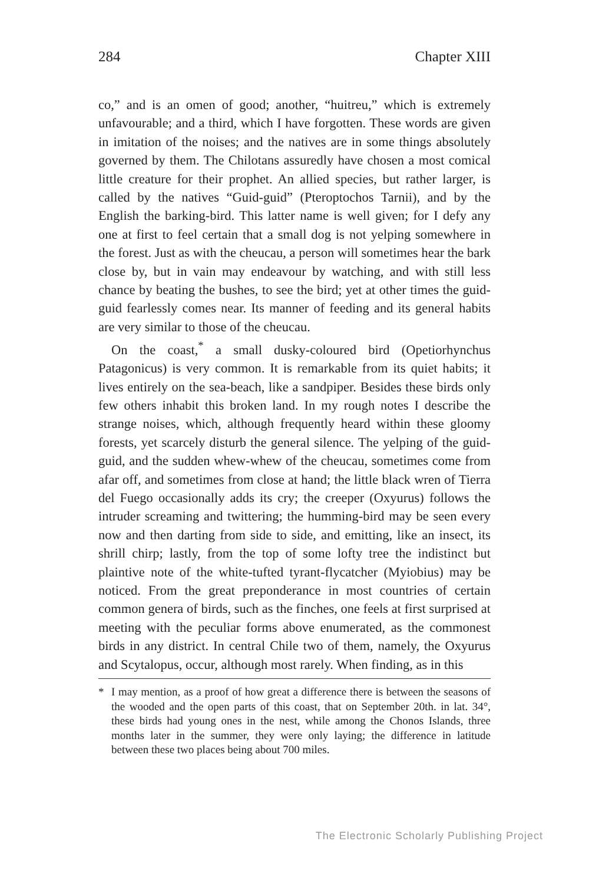284 Chapter XIII
co,” and is an omen of good; another, “huitreu,” which is extremely unfavourable; and a third, which I have forgotten. These words are given in imitation of the noises; and the natives are in some things absolutely governed by them. The Chilotans assuredly have chosen a most comical little creature for their prophet. An allied species, but rather larger, is called by the natives “Guid-guid” (Pteroptochos Tarnii), and by the English the barking-bird. This latter name is well given; for I defy any one at first to feel certain that a small dog is not yelping somewhere in the forest. Just as with the cheucau, a person will sometimes hear the bark close by, but in vain may endeavour by watching, and with still less chance by beating the bushes, to see the bird; yet at other times the guid-guid fearlessly comes near. Its manner of feeding and its general habits are very similar to those of the cheucau.
On the coast,<sup>*</sup> a small dusky-coloured bird (Opetiorhynchus Patagonicus) is very common. It is remarkable from its quiet habits; it lives entirely on the sea-beach, like a sandpiper. Besides these birds only few others inhabit this broken land. In my rough notes I describe the strange noises, which, although frequently heard within these gloomy forests, yet scarcely disturb the general silence. The yelping of the guid-guid, and the sudden whew-whew of the cheucau, sometimes come from afar off, and sometimes from close at hand; the little black wren of Tierra del Fuego occasionally adds its cry; the creeper (Oxyurus) follows the intruder screaming and twittering; the humming-bird may be seen every now and then darting from side to side, and emitting, like an insect, its shrill chirp; lastly, from the top of some lofty tree the indistinct but plaintive note of the white-tufted tyrant-flycatcher (Myiobius) may be noticed. From the great preponderance in most countries of certain common genera of birds, such as the finches, one feels at first surprised at meeting with the peculiar forms above enumerated, as the commonest birds in any district. In central Chile two of them, namely, the Oxyurus and Scytalopus, occur, although most rarely. When finding, as in this
* I may mention, as a proof of how great a difference there is between the seasons of the wooded and the open parts of this coast, that on September 20th. in lat. 34°, these birds had young ones in the nest, while among the Chonos Islands, three months later in the summer, they were only laying; the difference in latitude between these two places being about 700 miles.
The Electronic Scholarly Publishing Project